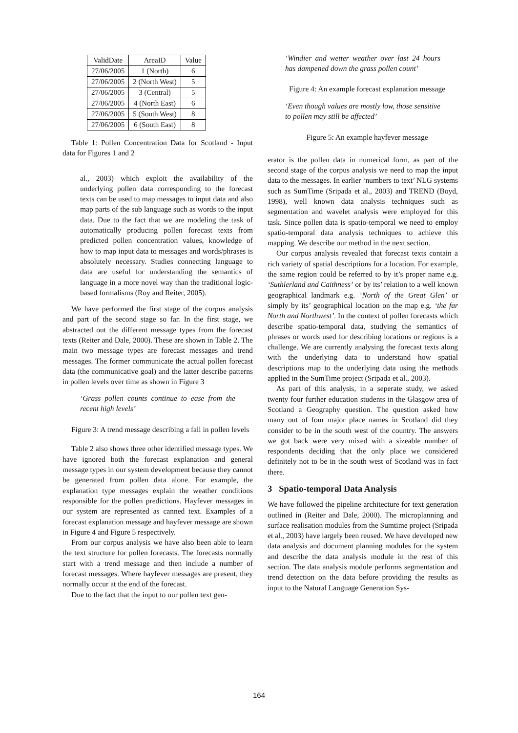| ValidDate | AreaID | Value |
| --- | --- | --- |
| 27/06/2005 | 1 (North) | 6 |
| 27/06/2005 | 2 (North West) | 5 |
| 27/06/2005 | 3 (Central) | 5 |
| 27/06/2005 | 4 (North East) | 6 |
| 27/06/2005 | 5 (South West) | 8 |
| 27/06/2005 | 6 (South East) | 8 |
Table 1: Pollen Concentration Data for Scotland - Input data for Figures 1 and 2
al., 2003) which exploit the availability of the underlying pollen data corresponding to the forecast texts can be used to map messages to input data and also map parts of the sub language such as words to the input data. Due to the fact that we are modeling the task of automatically producing pollen forecast texts from predicted pollen concentration values, knowledge of how to map input data to messages and words/phrases is absolutely necessary. Studies connecting language to data are useful for understanding the semantics of language in a more novel way than the traditional logic-based formalisms (Roy and Reiter, 2005).
We have performed the first stage of the corpus analysis and part of the second stage so far. In the first stage, we abstracted out the different message types from the forecast texts (Reiter and Dale, 2000). These are shown in Table 2. The main two message types are forecast messages and trend messages. The former communicate the actual pollen forecast data (the communicative goal) and the latter describe patterns in pollen levels over time as shown in Figure 3
‘Grass pollen counts continue to ease from the recent high levels’
Figure 3: A trend message describing a fall in pollen levels
Table 2 also shows three other identified message types. We have ignored both the forecast explanation and general message types in our system development because they cannot be generated from pollen data alone. For example, the explanation type messages explain the weather conditions responsible for the pollen predictions. Hayfever messages in our system are represented as canned text. Examples of a forecast explanation message and hayfever message are shown in Figure 4 and Figure 5 respectively.
From our corpus analysis we have also been able to learn the text structure for pollen forecasts. The forecasts normally start with a trend message and then include a number of forecast messages. Where hayfever messages are present, they normally occur at the end of the forecast.
Due to the fact that the input to our pollen text gen-
‘Windier and wetter weather over last 24 hours has dampened down the grass pollen count’
Figure 4: An example forecast explanation message
‘Even though values are mostly low, those sensitive to pollen may still be affected’
Figure 5: An example hayfever message
erator is the pollen data in numerical form, as part of the second stage of the corpus analysis we need to map the input data to the messages. In earlier ‘numbers to text’ NLG systems such as SumTime (Sripada et al., 2003) and TREND (Boyd, 1998), well known data analysis techniques such as segmentation and wavelet analysis were employed for this task. Since pollen data is spatio-temporal we need to employ spatio-temporal data analysis techniques to achieve this mapping. We describe our method in the next section.
Our corpus analysis revealed that forecast texts contain a rich variety of spatial descriptions for a location. For example, the same region could be referred to by it’s proper name e.g. ‘Suthlerland and Caithness’ or by its’ relation to a well known geographical landmark e.g. ‘North of the Great Glen’ or simply by its’ geographical location on the map e.g. ‘the far North and Northwest’. In the context of pollen forecasts which describe spatio-temporal data, studying the semantics of phrases or words used for describing locations or regions is a challenge. We are currently analysing the forecast texts along with the underlying data to understand how spatial descriptions map to the underlying data using the methods applied in the SumTime project (Sripada et al., 2003).
As part of this analysis, in a seperate study, we asked twenty four further education students in the Glasgow area of Scotland a Geography question. The question asked how many out of four major place names in Scotland did they consider to be in the south west of the country. The answers we got back were very mixed with a sizeable number of respondents deciding that the only place we considered definitely not to be in the south west of Scotland was in fact there.
3 Spatio-temporal Data Analysis
We have followed the pipeline architecture for text generation outlined in (Reiter and Dale, 2000). The microplanning and surface realisation modules from the Sumtime project (Sripada et al., 2003) have largely been reused. We have developed new data analysis and document planning modules for the system and describe the data analysis module in the rest of this section. The data analysis module performs segmentation and trend detection on the data before providing the results as input to the Natural Language Generation Sys-
164